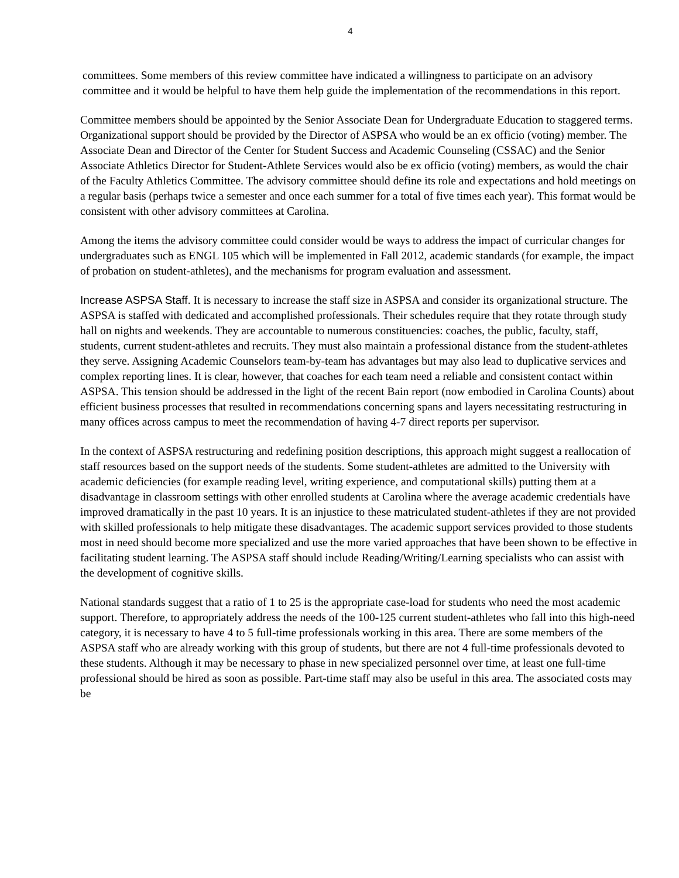4
committees. Some members of this review committee have indicated a willingness to participate on an advisory committee and it would be helpful to have them help guide the implementation of the recommendations in this report.
Committee members should be appointed by the Senior Associate Dean for Undergraduate Education to staggered terms. Organizational support should be provided by the Director of ASPSA who would be an ex officio (voting) member. The Associate Dean and Director of the Center for Student Success and Academic Counseling (CSSAC) and the Senior Associate Athletics Director for Student-Athlete Services would also be ex officio (voting) members, as would the chair of the Faculty Athletics Committee. The advisory committee should define its role and expectations and hold meetings on a regular basis (perhaps twice a semester and once each summer for a total of five times each year). This format would be consistent with other advisory committees at Carolina.
Among the items the advisory committee could consider would be ways to address the impact of curricular changes for undergraduates such as ENGL 105 which will be implemented in Fall 2012, academic standards (for example, the impact of probation on student-athletes), and the mechanisms for program evaluation and assessment.
Increase ASPSA Staff. It is necessary to increase the staff size in ASPSA and consider its organizational structure. The ASPSA is staffed with dedicated and accomplished professionals. Their schedules require that they rotate through study hall on nights and weekends. They are accountable to numerous constituencies: coaches, the public, faculty, staff, students, current student-athletes and recruits. They must also maintain a professional distance from the student-athletes they serve. Assigning Academic Counselors team-by-team has advantages but may also lead to duplicative services and complex reporting lines. It is clear, however, that coaches for each team need a reliable and consistent contact within ASPSA. This tension should be addressed in the light of the recent Bain report (now embodied in Carolina Counts) about efficient business processes that resulted in recommendations concerning spans and layers necessitating restructuring in many offices across campus to meet the recommendation of having 4-7 direct reports per supervisor.
In the context of ASPSA restructuring and redefining position descriptions, this approach might suggest a reallocation of staff resources based on the support needs of the students. Some student-athletes are admitted to the University with academic deficiencies (for example reading level, writing experience, and computational skills) putting them at a disadvantage in classroom settings with other enrolled students at Carolina where the average academic credentials have improved dramatically in the past 10 years. It is an injustice to these matriculated student-athletes if they are not provided with skilled professionals to help mitigate these disadvantages. The academic support services provided to those students most in need should become more specialized and use the more varied approaches that have been shown to be effective in facilitating student learning. The ASPSA staff should include Reading/Writing/Learning specialists who can assist with the development of cognitive skills.
National standards suggest that a ratio of 1 to 25 is the appropriate case-load for students who need the most academic support. Therefore, to appropriately address the needs of the 100-125 current student-athletes who fall into this high-need category, it is necessary to have 4 to 5 full-time professionals working in this area. There are some members of the ASPSA staff who are already working with this group of students, but there are not 4 full-time professionals devoted to these students. Although it may be necessary to phase in new specialized personnel over time, at least one full-time professional should be hired as soon as possible. Part-time staff may also be useful in this area. The associated costs may be